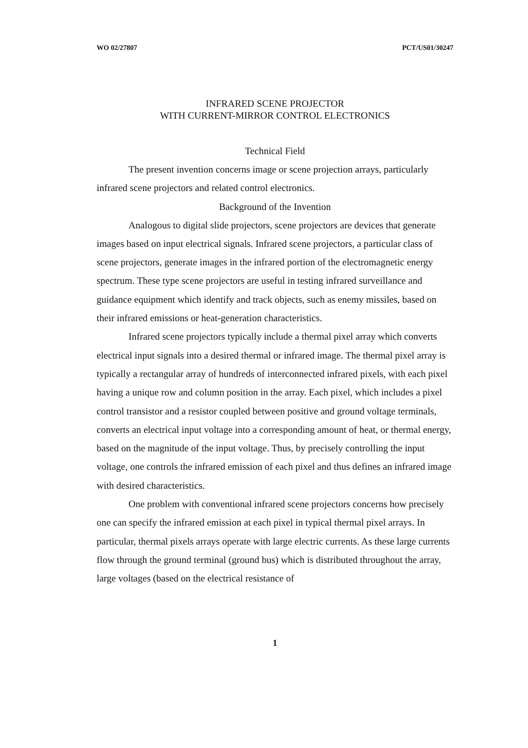WO 02/27807 PCT/US01/30247
INFRARED SCENE PROJECTOR
WITH CURRENT-MIRROR CONTROL ELECTRONICS
Technical Field
The present invention concerns image or scene projection arrays, particularly infrared scene projectors and related control electronics.
Background of the Invention
Analogous to digital slide projectors, scene projectors are devices that generate images based on input electrical signals. Infrared scene projectors, a particular class of scene projectors, generate images in the infrared portion of the electromagnetic energy spectrum. These type scene projectors are useful in testing infrared surveillance and guidance equipment which identify and track objects, such as enemy missiles, based on their infrared emissions or heat-generation characteristics.
Infrared scene projectors typically include a thermal pixel array which converts electrical input signals into a desired thermal or infrared image. The thermal pixel array is typically a rectangular array of hundreds of interconnected infrared pixels, with each pixel having a unique row and column position in the array. Each pixel, which includes a pixel control transistor and a resistor coupled between positive and ground voltage terminals, converts an electrical input voltage into a corresponding amount of heat, or thermal energy, based on the magnitude of the input voltage. Thus, by precisely controlling the input voltage, one controls the infrared emission of each pixel and thus defines an infrared image with desired characteristics.
One problem with conventional infrared scene projectors concerns how precisely one can specify the infrared emission at each pixel in typical thermal pixel arrays. In particular, thermal pixels arrays operate with large electric currents. As these large currents flow through the ground terminal (ground bus) which is distributed throughout the array, large voltages (based on the electrical resistance of
1